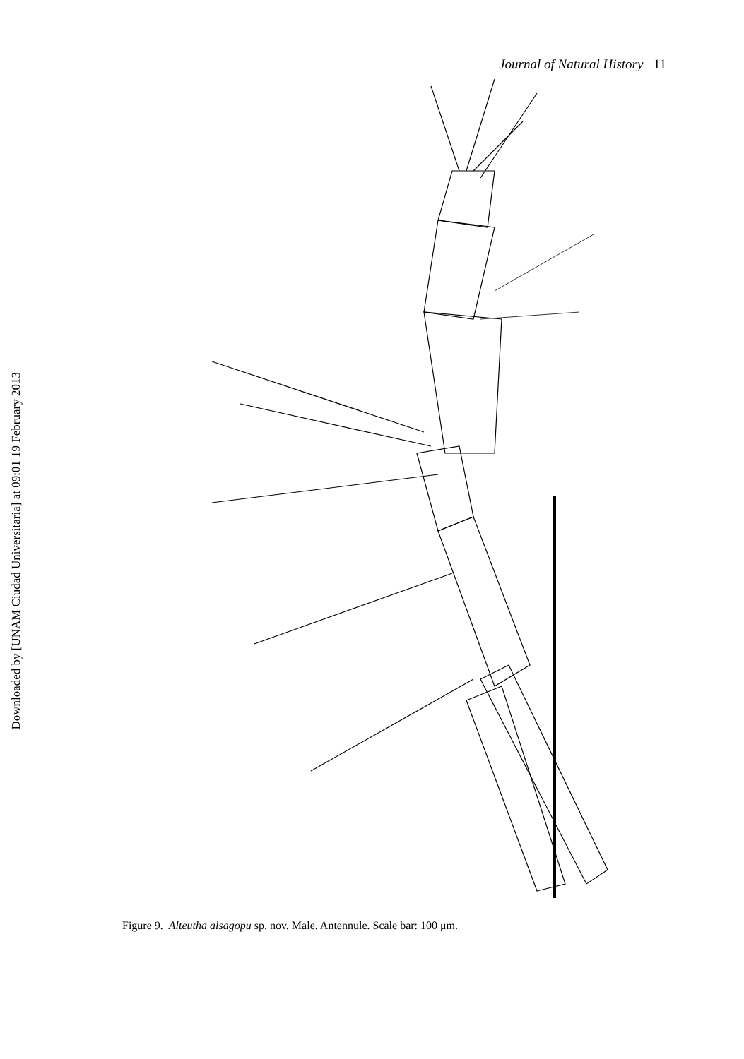Journal of Natural History 11
Downloaded by [UNAM Ciudad Universitaria] at 09:01 19 February 2013
Figure 9. Alteutha alsagopu sp. nov. Male. Antennule. Scale bar: 100 μm.